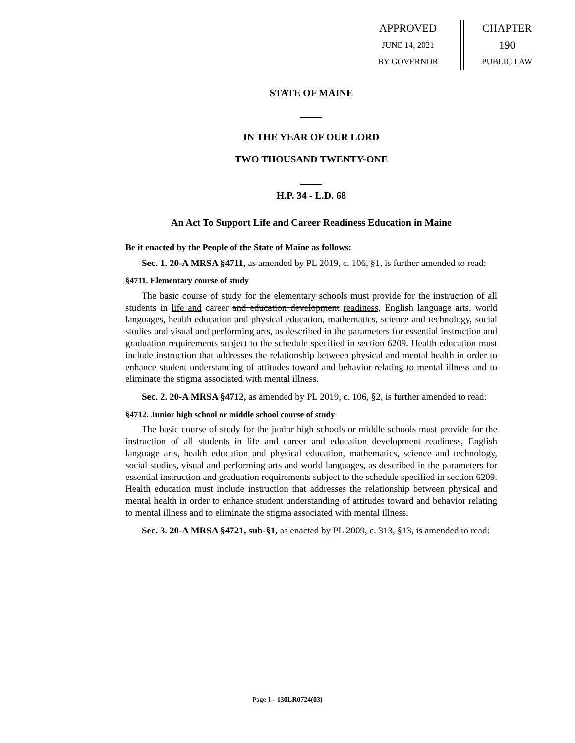APPROVED
JUNE 14, 2021
BY GOVERNOR
CHAPTER
190
PUBLIC LAW
STATE OF MAINE
IN THE YEAR OF OUR LORD
TWO THOUSAND TWENTY-ONE
H.P. 34 - L.D. 68
An Act To Support Life and Career Readiness Education in Maine
Be it enacted by the People of the State of Maine as follows:
Sec. 1. 20-A MRSA §4711, as amended by PL 2019, c. 106, §1, is further amended to read:
§4711. Elementary course of study
The basic course of study for the elementary schools must provide for the instruction of all students in life and career and education development readiness, English language arts, world languages, health education and physical education, mathematics, science and technology, social studies and visual and performing arts, as described in the parameters for essential instruction and graduation requirements subject to the schedule specified in section 6209. Health education must include instruction that addresses the relationship between physical and mental health in order to enhance student understanding of attitudes toward and behavior relating to mental illness and to eliminate the stigma associated with mental illness.
Sec. 2. 20-A MRSA §4712, as amended by PL 2019, c. 106, §2, is further amended to read:
§4712. Junior high school or middle school course of study
The basic course of study for the junior high schools or middle schools must provide for the instruction of all students in life and career and education development readiness, English language arts, health education and physical education, mathematics, science and technology, social studies, visual and performing arts and world languages, as described in the parameters for essential instruction and graduation requirements subject to the schedule specified in section 6209. Health education must include instruction that addresses the relationship between physical and mental health in order to enhance student understanding of attitudes toward and behavior relating to mental illness and to eliminate the stigma associated with mental illness.
Sec. 3. 20-A MRSA §4721, sub-§1, as enacted by PL 2009, c. 313, §13, is amended to read:
Page 1 - 130LR0724(03)